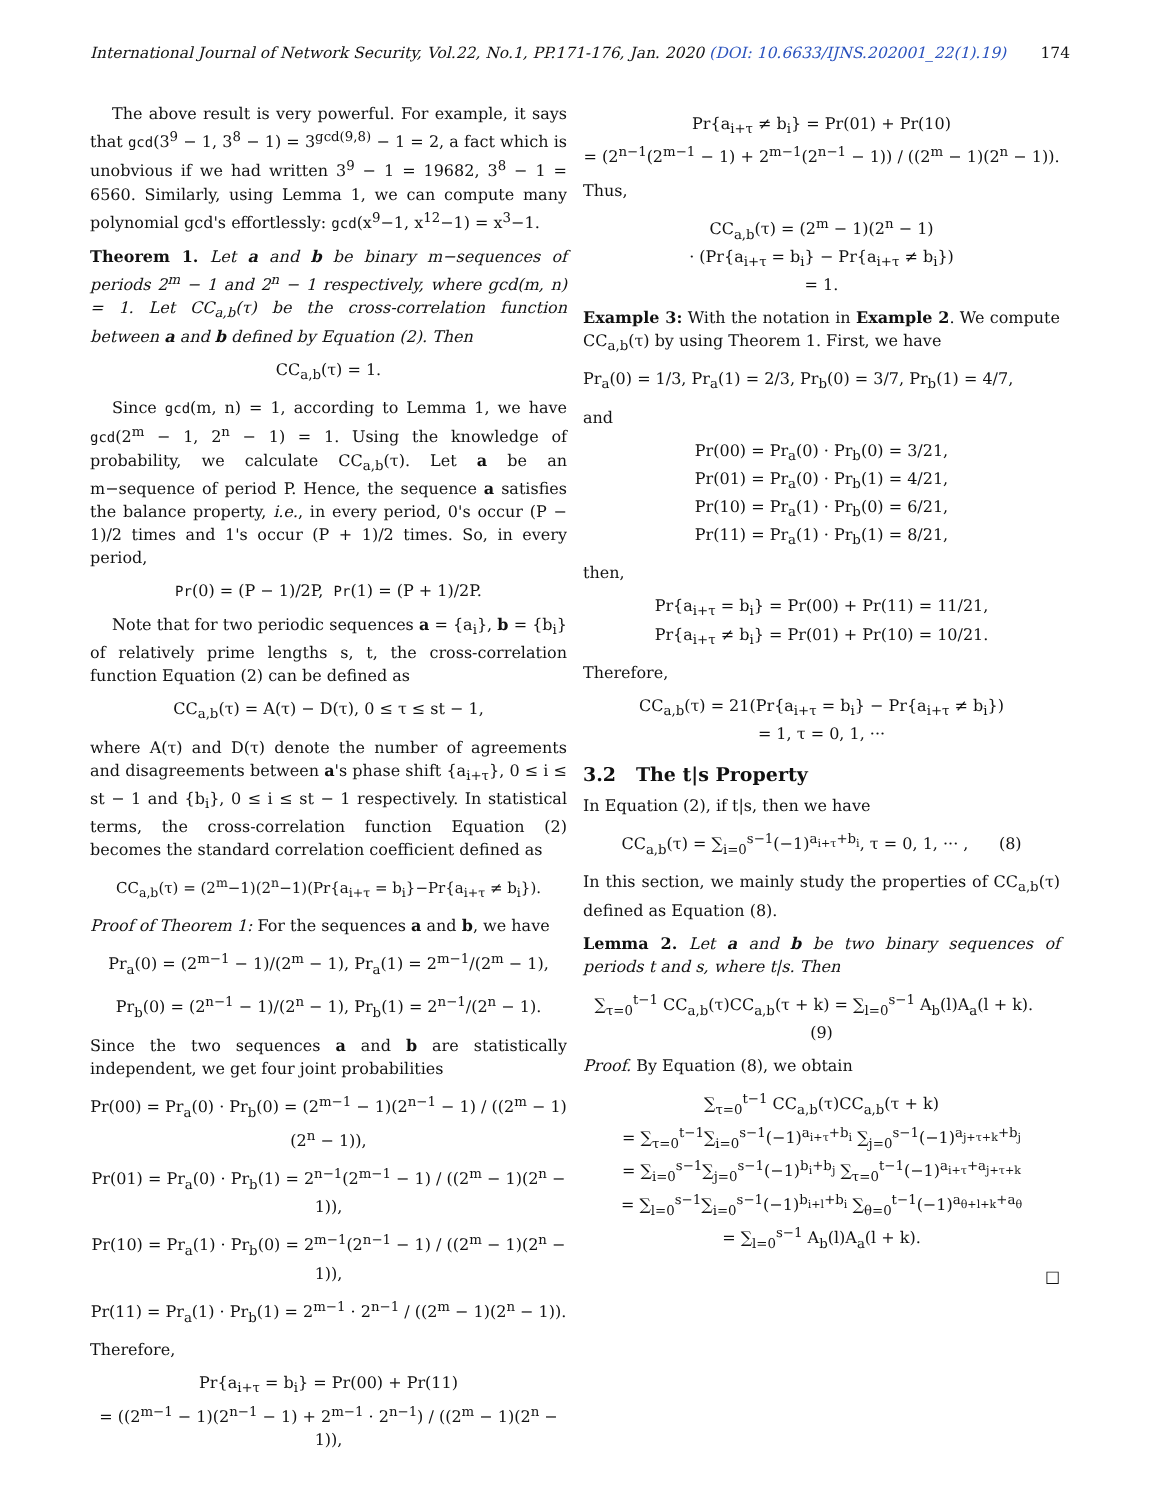International Journal of Network Security, Vol.22, No.1, PP.171-176, Jan. 2020 (DOI: 10.6633/IJNS.202001_22(1).19) 174
The above result is very powerful. For example, it says that gcd(3<sup>9</sup> − 1, 3<sup>8</sup> − 1) = 3<sup>gcd(9,8)</sup> − 1 = 2, a fact which is unobvious if we had written 3<sup>9</sup> − 1 = 19682, 3<sup>8</sup> − 1 = 6560. Similarly, using Lemma 1, we can compute many polynomial gcd's effortlessly: gcd(x<sup>9</sup>−1, x<sup>12</sup>−1) = x<sup>3</sup>−1.
Theorem 1. Let a and b be binary m−sequences of periods 2<sup>m</sup> − 1 and 2<sup>n</sup> − 1 respectively, where gcd(m, n) = 1. Let CC<sub>a,b</sub>(τ) be the cross-correlation function between a and b defined by Equation (2). Then
CC<sub>a,b</sub>(τ) = 1.
Since gcd(m, n) = 1, according to Lemma 1, we have gcd(2<sup>m</sup> − 1, 2<sup>n</sup> − 1) = 1. Using the knowledge of probability, we calculate CC<sub>a,b</sub>(τ). Let a be an m−sequence of period P. Hence, the sequence a satisfies the balance property, i.e., in every period, 0's occur (P − 1)/2 times and 1's occur (P + 1)/2 times. So, in every period,
Pr(0) = (P − 1)/2P, Pr(1) = (P + 1)/2P.
Note that for two periodic sequences a = {a<sub>i</sub>}, b = {b<sub>i</sub>} of relatively prime lengths s, t, the cross-correlation function Equation (2) can be defined as
CC<sub>a,b</sub>(τ) = A(τ) − D(τ), 0 ≤ τ ≤ st − 1,
where A(τ) and D(τ) denote the number of agreements and disagreements between a's phase shift {a<sub>i+τ</sub>}, 0 ≤ i ≤ st − 1 and {b<sub>i</sub>}, 0 ≤ i ≤ st − 1 respectively. In statistical terms, the cross-correlation function Equation (2) becomes the standard correlation coefficient defined as
CC<sub>a,b</sub>(τ) = (2<sup>m</sup>−1)(2<sup>n</sup>−1)(Pr{a<sub>i+τ</sub> = b<sub>i</sub>}−Pr{a<sub>i+τ</sub> ≠ b<sub>i</sub>}).
Proof of Theorem 1: For the sequences a and b, we have
Pr<sub>a</sub>(0) = (2<sup>m−1</sup> − 1)/(2<sup>m</sup> − 1), Pr<sub>a</sub>(1) = 2<sup>m−1</sup>/(2<sup>m</sup> − 1),
Pr<sub>b</sub>(0) = (2<sup>n−1</sup> − 1)/(2<sup>n</sup> − 1), Pr<sub>b</sub>(1) = 2<sup>n−1</sup>/(2<sup>n</sup> − 1).
Since the two sequences a and b are statistically independent, we get four joint probabilities
Pr(00) = Pr<sub>a</sub>(0) · Pr<sub>b</sub>(0) = (2<sup>m−1</sup> − 1)(2<sup>n−1</sup> − 1) / ((2<sup>m</sup> − 1)(2<sup>n</sup> − 1)),
Pr(01) = Pr<sub>a</sub>(0) · Pr<sub>b</sub>(1) = 2<sup>n−1</sup>(2<sup>m−1</sup> − 1) / ((2<sup>m</sup> − 1)(2<sup>n</sup> − 1)),
Pr(10) = Pr<sub>a</sub>(1) · Pr<sub>b</sub>(0) = 2<sup>m−1</sup>(2<sup>n−1</sup> − 1) / ((2<sup>m</sup> − 1)(2<sup>n</sup> − 1)),
Pr(11) = Pr<sub>a</sub>(1) · Pr<sub>b</sub>(1) = 2<sup>m−1</sup> · 2<sup>n−1</sup> / ((2<sup>m</sup> − 1)(2<sup>n</sup> − 1)).
Therefore,
Pr{a<sub>i+τ</sub> = b<sub>i</sub>} = Pr(00) + Pr(11)
= ((2<sup>m−1</sup> − 1)(2<sup>n−1</sup> − 1) + 2<sup>m−1</sup> · 2<sup>n−1</sup>) / ((2<sup>m</sup> − 1)(2<sup>n</sup> − 1)),
Pr{a<sub>i+τ</sub> ≠ b<sub>i</sub>} = Pr(01) + Pr(10)
= (2<sup>n−1</sup>(2<sup>m−1</sup> − 1) + 2<sup>m−1</sup>(2<sup>n−1</sup> − 1)) / ((2<sup>m</sup> − 1)(2<sup>n</sup> − 1)).
Thus,
CC<sub>a,b</sub>(τ) = (2<sup>m</sup> − 1)(2<sup>n</sup> − 1)
· (Pr{a<sub>i+τ</sub> = b<sub>i</sub>} − Pr{a<sub>i+τ</sub> ≠ b<sub>i</sub>})
= 1.
Example 3: With the notation in Example 2. We compute CC<sub>a,b</sub>(τ) by using Theorem 1. First, we have
Pr<sub>a</sub>(0) = 1/3, Pr<sub>a</sub>(1) = 2/3, Pr<sub>b</sub>(0) = 3/7, Pr<sub>b</sub>(1) = 4/7,
and
Pr(00) = Pr<sub>a</sub>(0) · Pr<sub>b</sub>(0) = 3/21,
Pr(01) = Pr<sub>a</sub>(0) · Pr<sub>b</sub>(1) = 4/21,
Pr(10) = Pr<sub>a</sub>(1) · Pr<sub>b</sub>(0) = 6/21,
Pr(11) = Pr<sub>a</sub>(1) · Pr<sub>b</sub>(1) = 8/21,
then,
Pr{a<sub>i+τ</sub> = b<sub>i</sub>} = Pr(00) + Pr(11) = 11/21,
Pr{a<sub>i+τ</sub> ≠ b<sub>i</sub>} = Pr(01) + Pr(10) = 10/21.
Therefore,
CC<sub>a,b</sub>(τ) = 21(Pr{a<sub>i+τ</sub> = b<sub>i</sub>} − Pr{a<sub>i+τ</sub> ≠ b<sub>i</sub>})
= 1, τ = 0, 1, ···
3.2 The t|s Property
In Equation (2), if t|s, then we have
CC<sub>a,b</sub>(τ) = ∑<sub>i=0</sub><sup>s−1</sup>(−1)<sup>a<sub>i+τ</sub>+b<sub>i</sub></sup>, τ = 0, 1, ··· , (8)
In this section, we mainly study the properties of CC<sub>a,b</sub>(τ) defined as Equation (8).
Lemma 2. Let a and b be two binary sequences of periods t and s, where t|s. Then
∑<sub>τ=0</sub><sup>t−1</sup> CC<sub>a,b</sub>(τ)CC<sub>a,b</sub>(τ + k) = ∑<sub>l=0</sub><sup>s−1</sup> A<sub>b</sub>(l)A<sub>a</sub>(l + k). (9)
Proof. By Equation (8), we obtain
∑<sub>τ=0</sub><sup>t−1</sup> CC<sub>a,b</sub>(τ)CC<sub>a,b</sub>(τ + k)
= ∑<sub>τ=0</sub><sup>t−1</sup>∑<sub>i=0</sub><sup>s−1</sup>(−1)<sup>a<sub>i+τ</sub>+b<sub>i</sub></sup> ∑<sub>j=0</sub><sup>s−1</sup>(−1)<sup>a<sub>j+τ+k</sub>+b<sub>j</sub></sup>
= ∑<sub>i=0</sub><sup>s−1</sup>∑<sub>j=0</sub><sup>s−1</sup>(−1)<sup>b<sub>i</sub>+b<sub>j</sub></sup> ∑<sub>τ=0</sub><sup>t−1</sup>(−1)<sup>a<sub>i+τ</sub>+a<sub>j+τ+k</sub></sup>
= ∑<sub>l=0</sub><sup>s−1</sup>∑<sub>i=0</sub><sup>s−1</sup>(−1)<sup>b<sub>i+l</sub>+b<sub>i</sub></sup> ∑<sub>θ=0</sub><sup>t−1</sup>(−1)<sup>a<sub>θ+l+k</sub>+a<sub>θ</sub></sup>
= ∑<sub>l=0</sub><sup>s−1</sup> A<sub>b</sub>(l)A<sub>a</sub>(l + k).
□